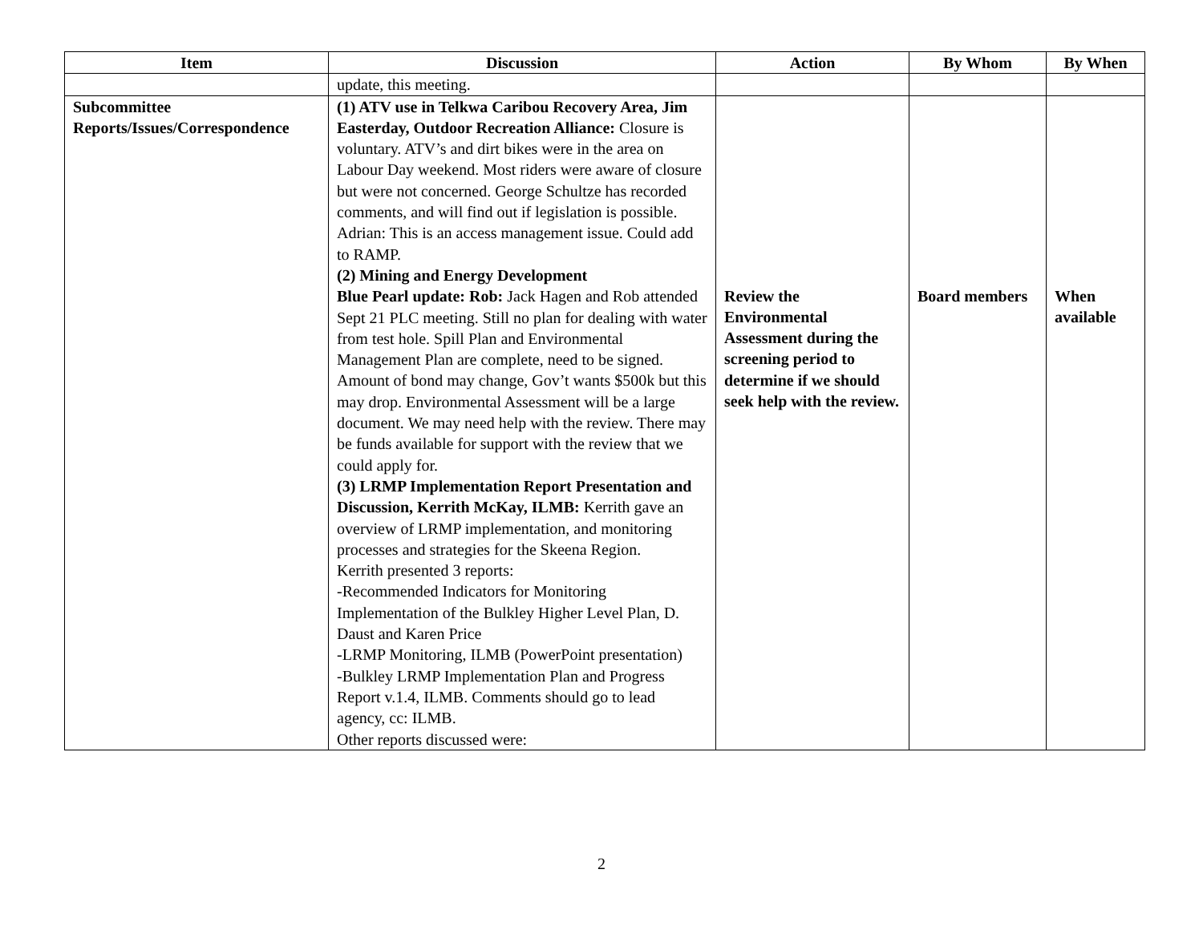| Item | Discussion | Action | By Whom | By When |
| --- | --- | --- | --- | --- |
| | update, this meeting. | | | |
| Subcommittee Reports/Issues/Correspondence | (1) ATV use in Telkwa Caribou Recovery Area, Jim Easterday, Outdoor Recreation Alliance: Closure is voluntary. ATV’s and dirt bikes were in the area on Labour Day weekend. Most riders were aware of closure but were not concerned. George Schultze has recorded comments, and will find out if legislation is possible. Adrian: This is an access management issue. Could add to RAMP. (2) Mining and Energy Development Blue Pearl update: Rob: Jack Hagen and Rob attended Sept 21 PLC meeting. Still no plan for dealing with water from test hole. Spill Plan and Environmental Management Plan are complete, need to be signed. Amount of bond may change, Gov’t wants $500k but this may drop. Environmental Assessment will be a large document. We may need help with the review. There may be funds available for support with the review that we could apply for. (3) LRMP Implementation Report Presentation and Discussion, Kerrith McKay, ILMB: Kerrith gave an overview of LRMP implementation, and monitoring processes and strategies for the Skeena Region. Kerrith presented 3 reports: -Recommended Indicators for Monitoring Implementation of the Bulkley Higher Level Plan, D. Daust and Karen Price -LRMP Monitoring, ILMB (PowerPoint presentation) -Bulkley LRMP Implementation Plan and Progress Report v.1.4, ILMB. Comments should go to lead agency, cc: ILMB. Other reports discussed were: | Review the Environmental Assessment during the screening period to determine if we should seek help with the review. | Board members | When available |
2